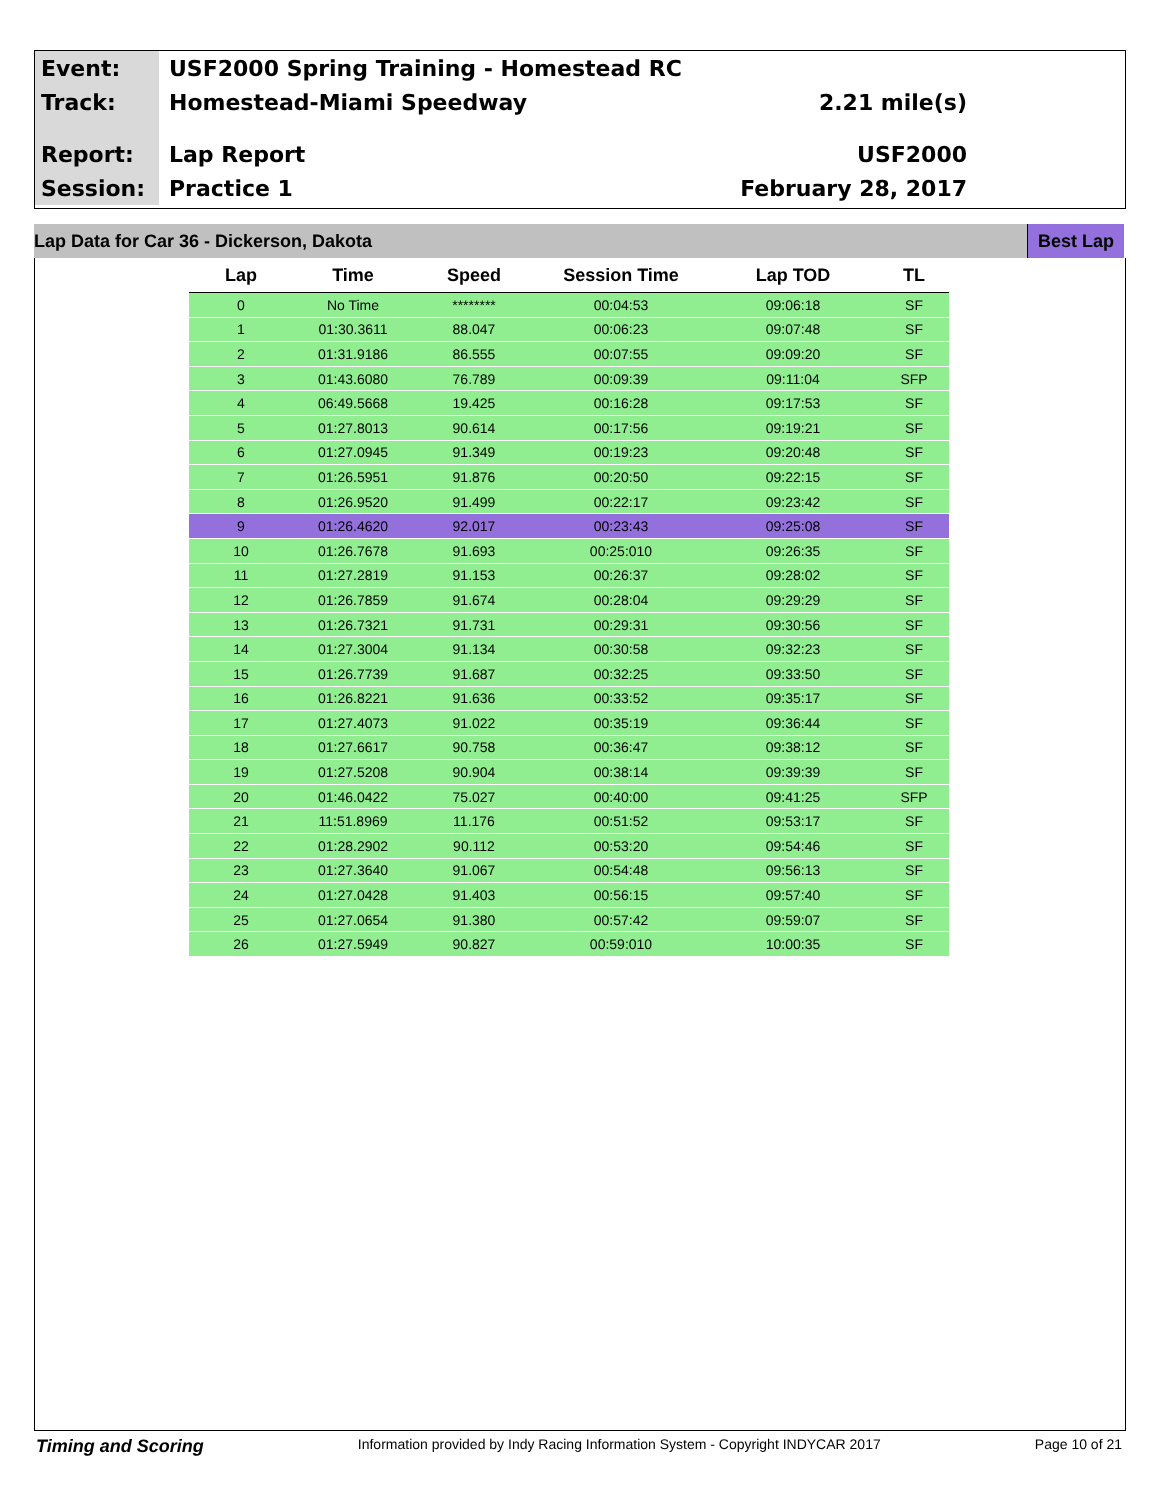Event:
USF2000 Spring Training - Homestead RC
Track:
Homestead-Miami Speedway 2.21 mile(s)
Report:
Lap Report USF2000
Session:
Practice 1 February 28, 2017
Lap Data for Car 36 - Dickerson, Dakota Best Lap
| Lap | Time | Speed | Session Time | Lap TOD | TL |
| --- | --- | --- | --- | --- | --- |
| 0 | No Time | ******** | 00:04:53 | 09:06:18 | SF |
| 1 | 01:30.3611 | 88.047 | 00:06:23 | 09:07:48 | SF |
| 2 | 01:31.9186 | 86.555 | 00:07:55 | 09:09:20 | SF |
| 3 | 01:43.6080 | 76.789 | 00:09:39 | 09:11:04 | SFP |
| 4 | 06:49.5668 | 19.425 | 00:16:28 | 09:17:53 | SF |
| 5 | 01:27.8013 | 90.614 | 00:17:56 | 09:19:21 | SF |
| 6 | 01:27.0945 | 91.349 | 00:19:23 | 09:20:48 | SF |
| 7 | 01:26.5951 | 91.876 | 00:20:50 | 09:22:15 | SF |
| 8 | 01:26.9520 | 91.499 | 00:22:17 | 09:23:42 | SF |
| 9 | 01:26.4620 | 92.017 | 00:23:43 | 09:25:08 | SF |
| 10 | 01:26.7678 | 91.693 | 00:25:010 | 09:26:35 | SF |
| 11 | 01:27.2819 | 91.153 | 00:26:37 | 09:28:02 | SF |
| 12 | 01:26.7859 | 91.674 | 00:28:04 | 09:29:29 | SF |
| 13 | 01:26.7321 | 91.731 | 00:29:31 | 09:30:56 | SF |
| 14 | 01:27.3004 | 91.134 | 00:30:58 | 09:32:23 | SF |
| 15 | 01:26.7739 | 91.687 | 00:32:25 | 09:33:50 | SF |
| 16 | 01:26.8221 | 91.636 | 00:33:52 | 09:35:17 | SF |
| 17 | 01:27.4073 | 91.022 | 00:35:19 | 09:36:44 | SF |
| 18 | 01:27.6617 | 90.758 | 00:36:47 | 09:38:12 | SF |
| 19 | 01:27.5208 | 90.904 | 00:38:14 | 09:39:39 | SF |
| 20 | 01:46.0422 | 75.027 | 00:40:00 | 09:41:25 | SFP |
| 21 | 11:51.8969 | 11.176 | 00:51:52 | 09:53:17 | SF |
| 22 | 01:28.2902 | 90.112 | 00:53:20 | 09:54:46 | SF |
| 23 | 01:27.3640 | 91.067 | 00:54:48 | 09:56:13 | SF |
| 24 | 01:27.0428 | 91.403 | 00:56:15 | 09:57:40 | SF |
| 25 | 01:27.0654 | 91.380 | 00:57:42 | 09:59:07 | SF |
| 26 | 01:27.5949 | 90.827 | 00:59:010 | 10:00:35 | SF |
Timing and Scoring Information provided by Indy Racing Information System - Copyright INDYCAR 2017 Page 10 of 21